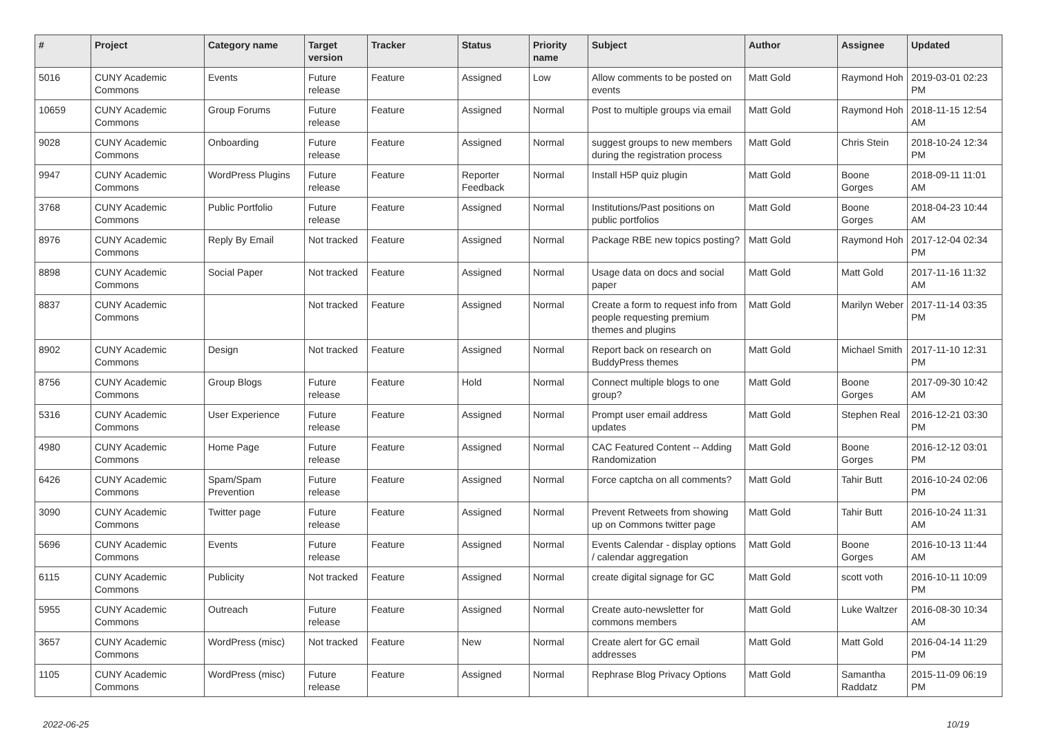| # | Project | Category name | Target version | Tracker | Status | Priority name | Subject | Author | Assignee | Updated |
| --- | --- | --- | --- | --- | --- | --- | --- | --- | --- | --- |
| 5016 | CUNY Academic Commons | Events | Future release | Feature | Assigned | Low | Allow comments to be posted on events | Matt Gold | Raymond Hoh | 2019-03-01 02:23 PM |
| 10659 | CUNY Academic Commons | Group Forums | Future release | Feature | Assigned | Normal | Post to multiple groups via email | Matt Gold | Raymond Hoh | 2018-11-15 12:54 AM |
| 9028 | CUNY Academic Commons | Onboarding | Future release | Feature | Assigned | Normal | suggest groups to new members during the registration process | Matt Gold | Chris Stein | 2018-10-24 12:34 PM |
| 9947 | CUNY Academic Commons | WordPress Plugins | Future release | Feature | Reporter Feedback | Normal | Install H5P quiz plugin | Matt Gold | Boone Gorges | 2018-09-11 11:01 AM |
| 3768 | CUNY Academic Commons | Public Portfolio | Future release | Feature | Assigned | Normal | Institutions/Past positions on public portfolios | Matt Gold | Boone Gorges | 2018-04-23 10:44 AM |
| 8976 | CUNY Academic Commons | Reply By Email | Not tracked | Feature | Assigned | Normal | Package RBE new topics posting? | Matt Gold | Raymond Hoh | 2017-12-04 02:34 PM |
| 8898 | CUNY Academic Commons | Social Paper | Not tracked | Feature | Assigned | Normal | Usage data on docs and social paper | Matt Gold | Matt Gold | 2017-11-16 11:32 AM |
| 8837 | CUNY Academic Commons | | Not tracked | Feature | Assigned | Normal | Create a form to request info from people requesting premium themes and plugins | Matt Gold | Marilyn Weber | 2017-11-14 03:35 PM |
| 8902 | CUNY Academic Commons | Design | Not tracked | Feature | Assigned | Normal | Report back on research on BuddyPress themes | Matt Gold | Michael Smith | 2017-11-10 12:31 PM |
| 8756 | CUNY Academic Commons | Group Blogs | Future release | Feature | Hold | Normal | Connect multiple blogs to one group? | Matt Gold | Boone Gorges | 2017-09-30 10:42 AM |
| 5316 | CUNY Academic Commons | User Experience | Future release | Feature | Assigned | Normal | Prompt user email address updates | Matt Gold | Stephen Real | 2016-12-21 03:30 PM |
| 4980 | CUNY Academic Commons | Home Page | Future release | Feature | Assigned | Normal | CAC Featured Content -- Adding Randomization | Matt Gold | Boone Gorges | 2016-12-12 03:01 PM |
| 6426 | CUNY Academic Commons | Spam/Spam Prevention | Future release | Feature | Assigned | Normal | Force captcha on all comments? | Matt Gold | Tahir Butt | 2016-10-24 02:06 PM |
| 3090 | CUNY Academic Commons | Twitter page | Future release | Feature | Assigned | Normal | Prevent Retweets from showing up on Commons twitter page | Matt Gold | Tahir Butt | 2016-10-24 11:31 AM |
| 5696 | CUNY Academic Commons | Events | Future release | Feature | Assigned | Normal | Events Calendar - display options / calendar aggregation | Matt Gold | Boone Gorges | 2016-10-13 11:44 AM |
| 6115 | CUNY Academic Commons | Publicity | Not tracked | Feature | Assigned | Normal | create digital signage for GC | Matt Gold | scott voth | 2016-10-11 10:09 PM |
| 5955 | CUNY Academic Commons | Outreach | Future release | Feature | Assigned | Normal | Create auto-newsletter for commons members | Matt Gold | Luke Waltzer | 2016-08-30 10:34 AM |
| 3657 | CUNY Academic Commons | WordPress (misc) | Not tracked | Feature | New | Normal | Create alert for GC email addresses | Matt Gold | Matt Gold | 2016-04-14 11:29 PM |
| 1105 | CUNY Academic Commons | WordPress (misc) | Future release | Feature | Assigned | Normal | Rephrase Blog Privacy Options | Matt Gold | Samantha Raddatz | 2015-11-09 06:19 PM |
2022-06-25 10/19